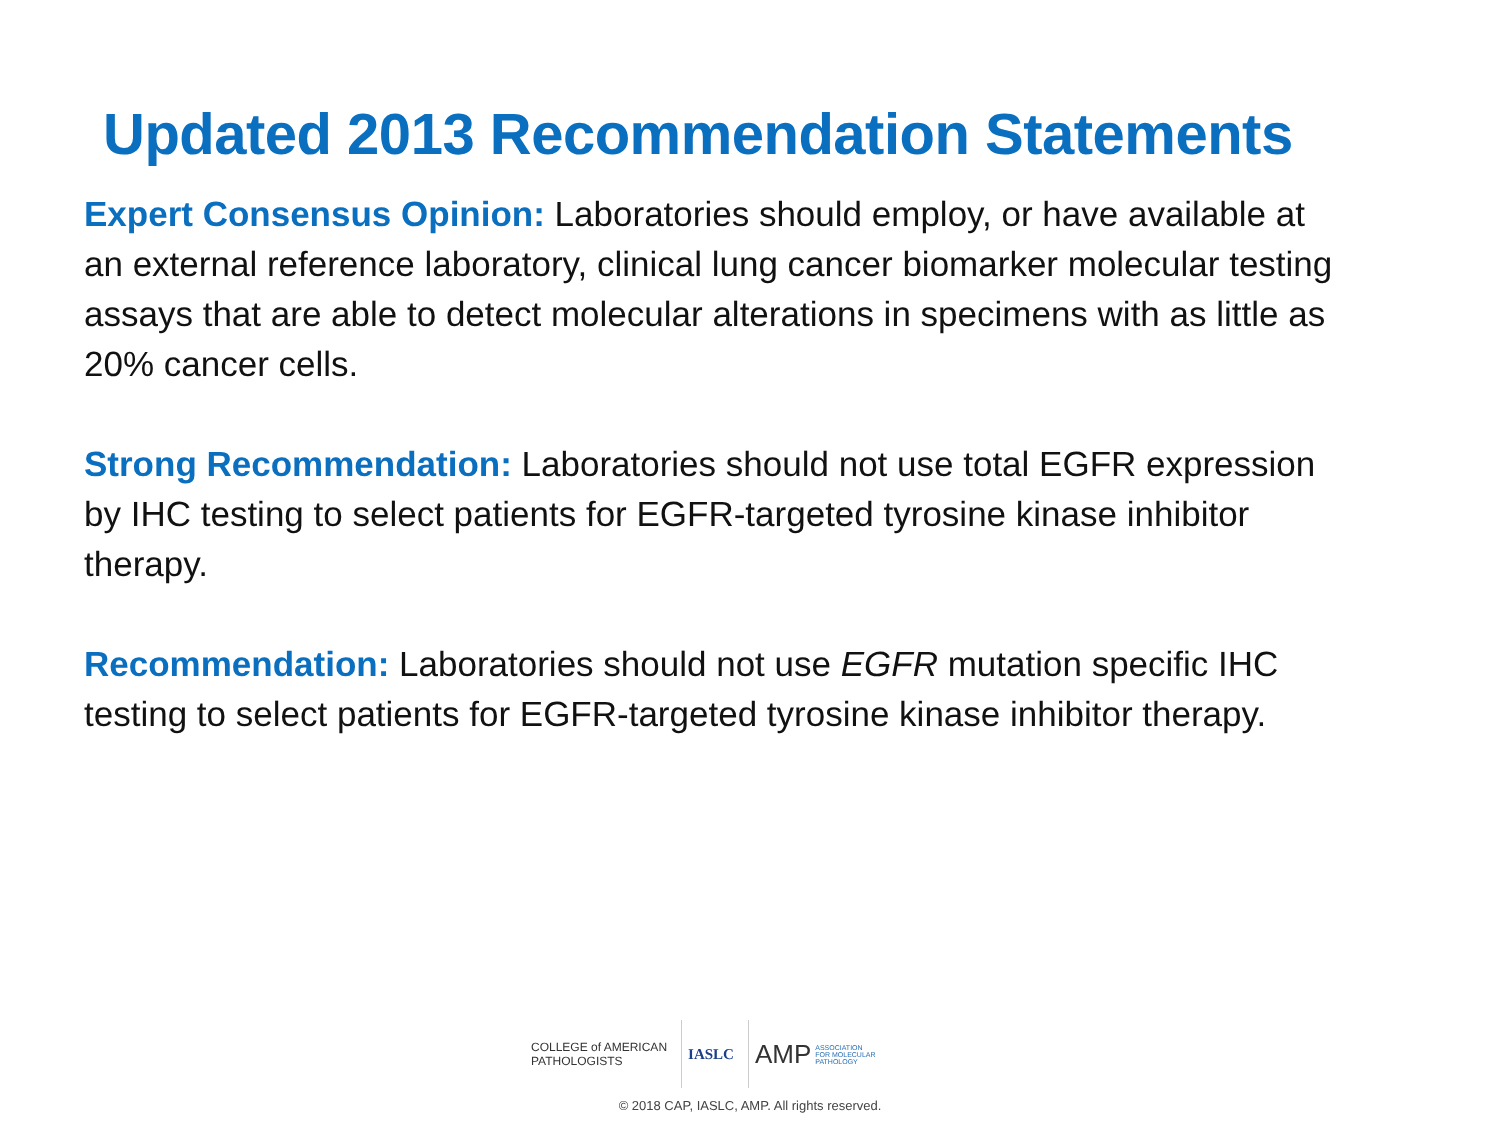Updated 2013 Recommendation Statements
Expert Consensus Opinion: Laboratories should employ, or have available at an external reference laboratory, clinical lung cancer biomarker molecular testing assays that are able to detect molecular alterations in specimens with as little as 20% cancer cells.
Strong Recommendation: Laboratories should not use total EGFR expression by IHC testing to select patients for EGFR-targeted tyrosine kinase inhibitor therapy.
Recommendation: Laboratories should not use EGFR mutation specific IHC testing to select patients for EGFR-targeted tyrosine kinase inhibitor therapy.
COLLEGE of AMERICAN
PATHOLOGISTS
IASLC
AMP ASSOCIATION
FOR MOLECULAR
PATHOLOGY
© 2018 CAP, IASLC, AMP. All rights reserved.